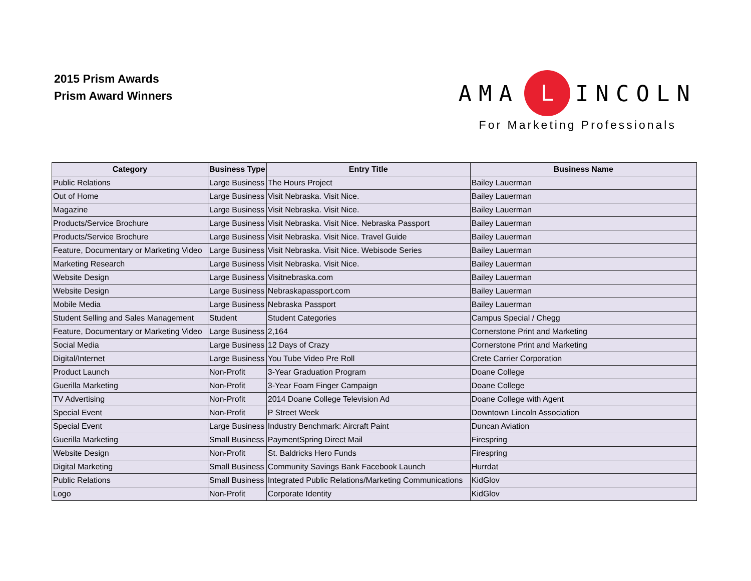2015 Prism Awards
Prism Award Winners
AMA L INCOLN
For Marketing Professionals
| Category | Business Type | Entry Title | Business Name |
| --- | --- | --- | --- |
| Public Relations | Large Business | The Hours Project | Bailey Lauerman |
| Out of Home | Large Business | Visit Nebraska. Visit Nice. | Bailey Lauerman |
| Magazine | Large Business | Visit Nebraska. Visit Nice. | Bailey Lauerman |
| Products/Service Brochure | Large Business | Visit Nebraska. Visit Nice. Nebraska Passport | Bailey Lauerman |
| Products/Service Brochure | Large Business | Visit Nebraska. Visit Nice. Travel Guide | Bailey Lauerman |
| Feature, Documentary or Marketing Video | Large Business | Visit Nebraska. Visit Nice. Webisode Series | Bailey Lauerman |
| Marketing Research | Large Business | Visit Nebraska. Visit Nice. | Bailey Lauerman |
| Website Design | Large Business | Visitnebraska.com | Bailey Lauerman |
| Website Design | Large Business | Nebraskapassport.com | Bailey Lauerman |
| Mobile Media | Large Business | Nebraska Passport | Bailey Lauerman |
| Student Selling and Sales Management | Student | Student Categories | Campus Special / Chegg |
| Feature, Documentary or Marketing Video | Large Business | 2,164 | Cornerstone Print and Marketing |
| Social Media | Large Business | 12 Days of Crazy | Cornerstone Print and Marketing |
| Digital/Internet | Large Business | You Tube Video Pre Roll | Crete Carrier Corporation |
| Product Launch | Non-Profit | 3-Year Graduation Program | Doane College |
| Guerilla Marketing | Non-Profit | 3-Year Foam Finger Campaign | Doane College |
| TV Advertising | Non-Profit | 2014 Doane College Television Ad | Doane College with Agent |
| Special Event | Non-Profit | P Street Week | Downtown Lincoln Association |
| Special Event | Large Business | Industry Benchmark: Aircraft Paint | Duncan Aviation |
| Guerilla Marketing | Small Business | PaymentSpring Direct Mail | Firespring |
| Website Design | Non-Profit | St. Baldricks Hero Funds | Firespring |
| Digital Marketing | Small Business | Community Savings Bank Facebook Launch | Hurrdat |
| Public Relations | Small Business | Integrated Public Relations/Marketing Communications | KidGlov |
| Logo | Non-Profit | Corporate Identity | KidGlov |